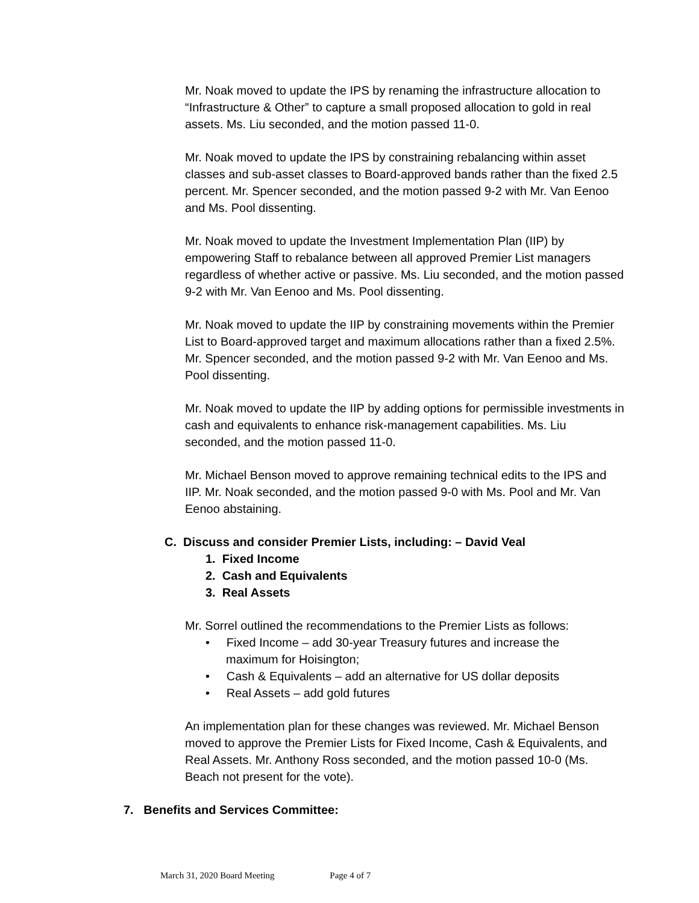Mr. Noak moved to update the IPS by renaming the infrastructure allocation to “Infrastructure & Other” to capture a small proposed allocation to gold in real assets. Ms. Liu seconded, and the motion passed 11-0.
Mr. Noak moved to update the IPS by constraining rebalancing within asset classes and sub-asset classes to Board-approved bands rather than the fixed 2.5 percent. Mr. Spencer seconded, and the motion passed 9-2 with Mr. Van Eenoo and Ms. Pool dissenting.
Mr. Noak moved to update the Investment Implementation Plan (IIP) by empowering Staff to rebalance between all approved Premier List managers regardless of whether active or passive. Ms. Liu seconded, and the motion passed 9-2 with Mr. Van Eenoo and Ms. Pool dissenting.
Mr. Noak moved to update the IIP by constraining movements within the Premier List to Board-approved target and maximum allocations rather than a fixed 2.5%. Mr. Spencer seconded, and the motion passed 9-2 with Mr. Van Eenoo and Ms. Pool dissenting.
Mr. Noak moved to update the IIP by adding options for permissible investments in cash and equivalents to enhance risk-management capabilities. Ms. Liu seconded, and the motion passed 11-0.
Mr. Michael Benson moved to approve remaining technical edits to the IPS and IIP. Mr. Noak seconded, and the motion passed 9-0 with Ms. Pool and Mr. Van Eenoo abstaining.
C. Discuss and consider Premier Lists, including: – David Veal
1. Fixed Income
2. Cash and Equivalents
3. Real Assets
Mr. Sorrel outlined the recommendations to the Premier Lists as follows:
• Fixed Income – add 30-year Treasury futures and increase the maximum for Hoisington;
• Cash & Equivalents – add an alternative for US dollar deposits
• Real Assets – add gold futures
An implementation plan for these changes was reviewed. Mr. Michael Benson moved to approve the Premier Lists for Fixed Income, Cash & Equivalents, and Real Assets. Mr. Anthony Ross seconded, and the motion passed 10-0 (Ms. Beach not present for the vote).
7. Benefits and Services Committee:
March 31, 2020 Board Meeting Page 4 of 7